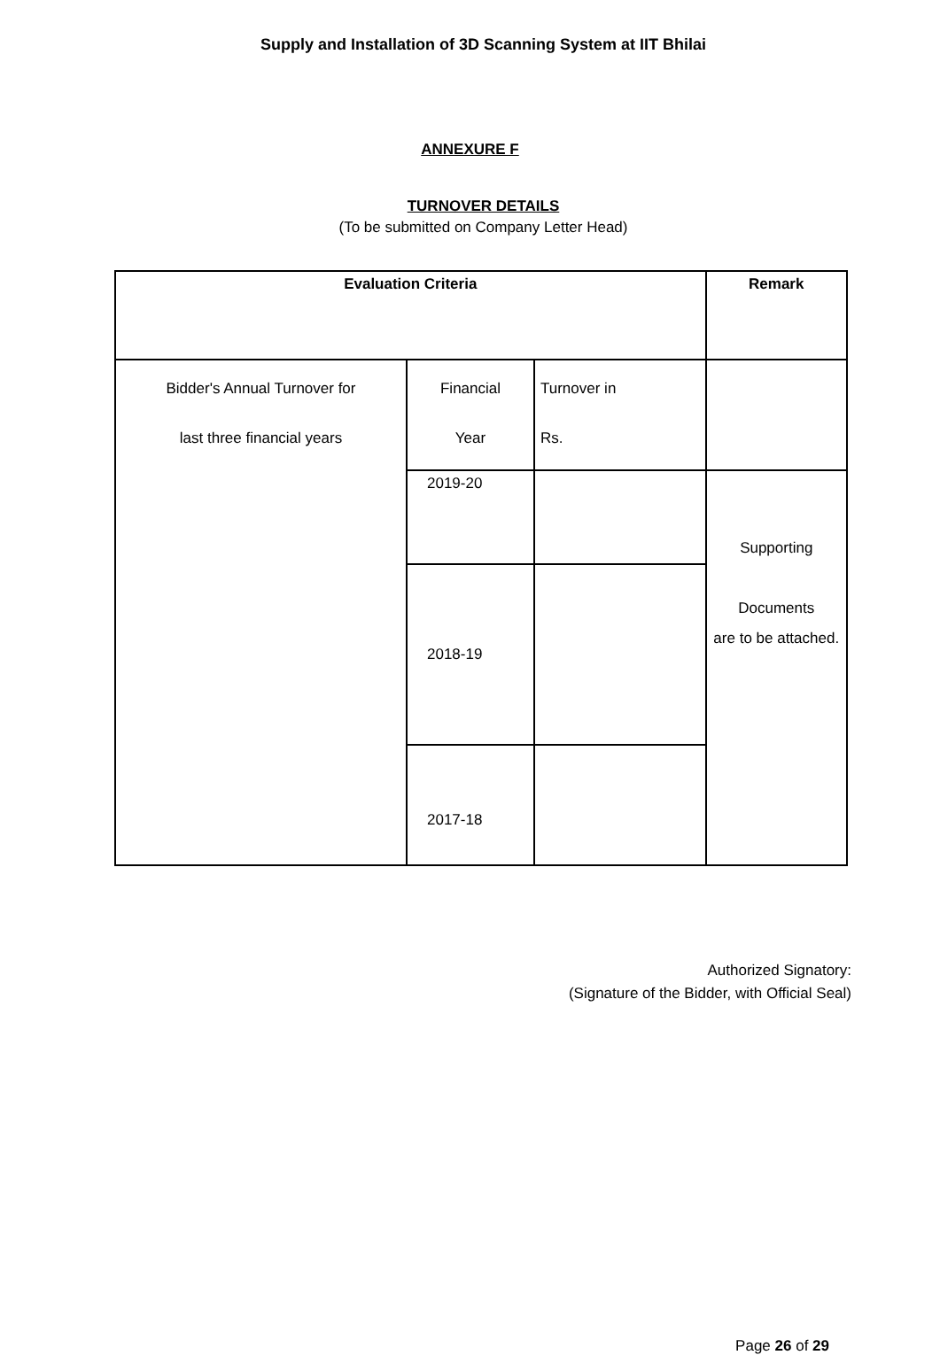Supply and Installation of 3D Scanning System at IIT Bhilai
ANNEXURE F
TURNOVER DETAILS
(To be submitted on Company Letter Head)
| Evaluation Criteria | | | Remark |
| --- | --- | --- | --- |
| Bidder's Annual Turnover for last three financial years | Financial Year | Turnover in Rs. | |
| | 2019-20 | | Supporting Documents are to be attached. |
| | 2018-19 | | |
| | 2017-18 | | |
Authorized Signatory:
(Signature of the Bidder, with Official Seal)
Page 26 of 29